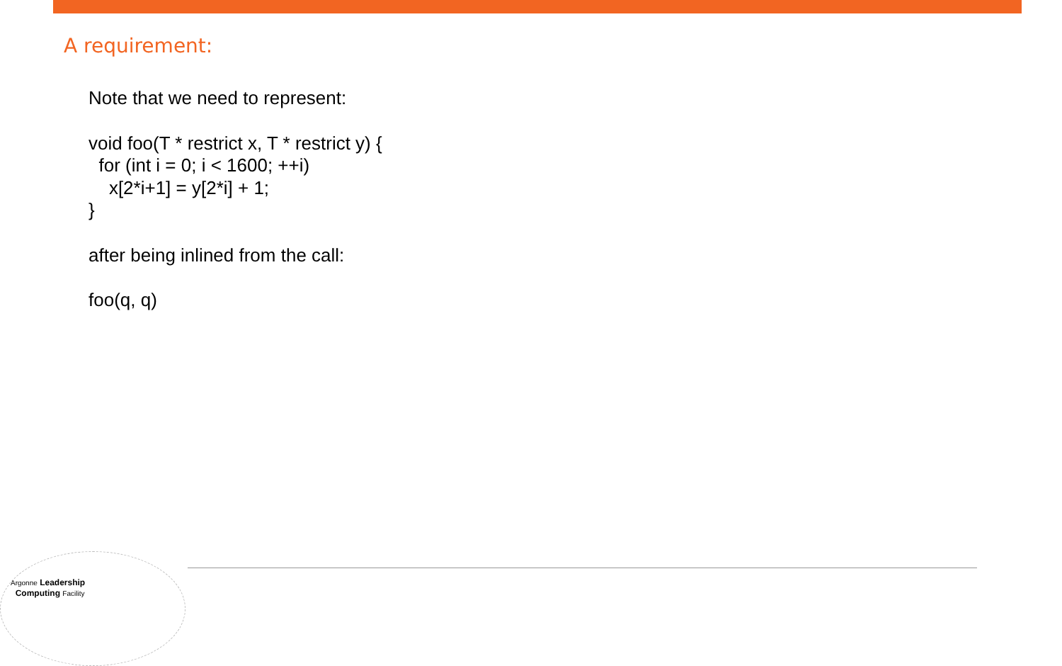A requirement:
Note that we need to represent:
void foo(T * restrict x, T * restrict y) { for (int i = 0; i < 1600; ++i) x[2*i+1] = y[2*i] + 1; }
after being inlined from the call:
foo(q, q)
Argonne Leadership
Computing Facility